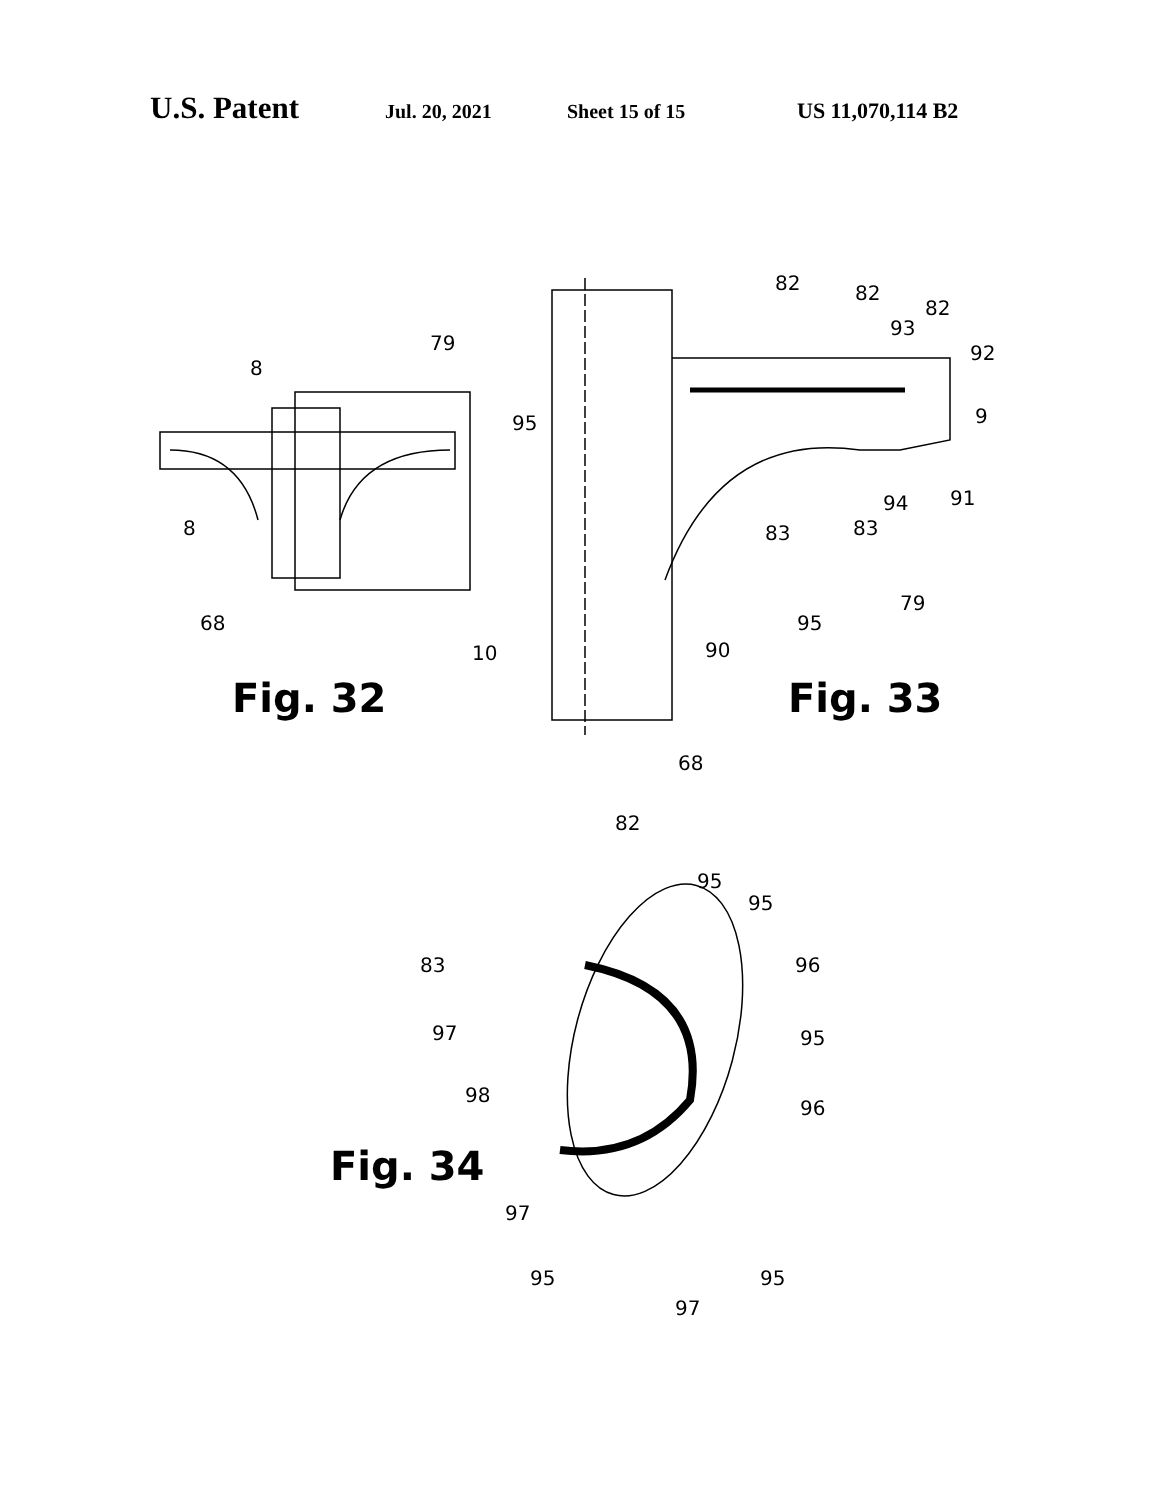U.S. Patent Jul. 20, 2021 Sheet 15 of 15 US 11,070,114 B2
8
79
8
68
82
82
82
93
92
9
95
91
94
83
83
79
95
90
10
68
82
95
95
83
96
97
95
98
96
97
95
95
97
Fig. 32
Fig. 33
Fig. 34